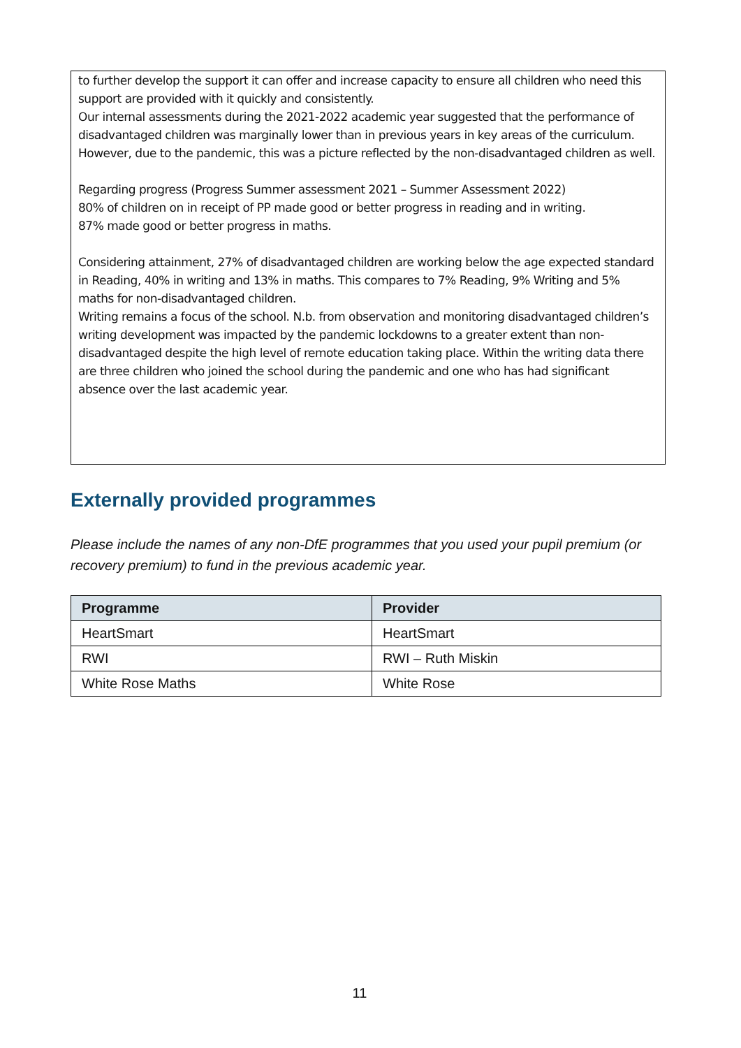to further develop the support it can offer and increase capacity to ensure all children who need this support are provided with it quickly and consistently.
Our internal assessments during the 2021-2022 academic year suggested that the performance of disadvantaged children was marginally lower than in previous years in key areas of the curriculum. However, due to the pandemic, this was a picture reflected by the non-disadvantaged children as well.
Regarding progress (Progress Summer assessment 2021 – Summer Assessment 2022)
80% of children on in receipt of PP made good or better progress in reading and in writing.
87% made good or better progress in maths.
Considering attainment, 27% of disadvantaged children are working below the age expected standard in Reading, 40% in writing and 13% in maths. This compares to 7% Reading, 9% Writing and 5% maths for non-disadvantaged children.
Writing remains a focus of the school. N.b. from observation and monitoring disadvantaged children’s writing development was impacted by the pandemic lockdowns to a greater extent than non-disadvantaged despite the high level of remote education taking place. Within the writing data there are three children who joined the school during the pandemic and one who has had significant absence over the last academic year.
Externally provided programmes
Please include the names of any non-DfE programmes that you used your pupil premium (or recovery premium) to fund in the previous academic year.
| Programme | Provider |
| --- | --- |
| HeartSmart | HeartSmart |
| RWI | RWI – Ruth Miskin |
| White Rose Maths | White Rose |
11